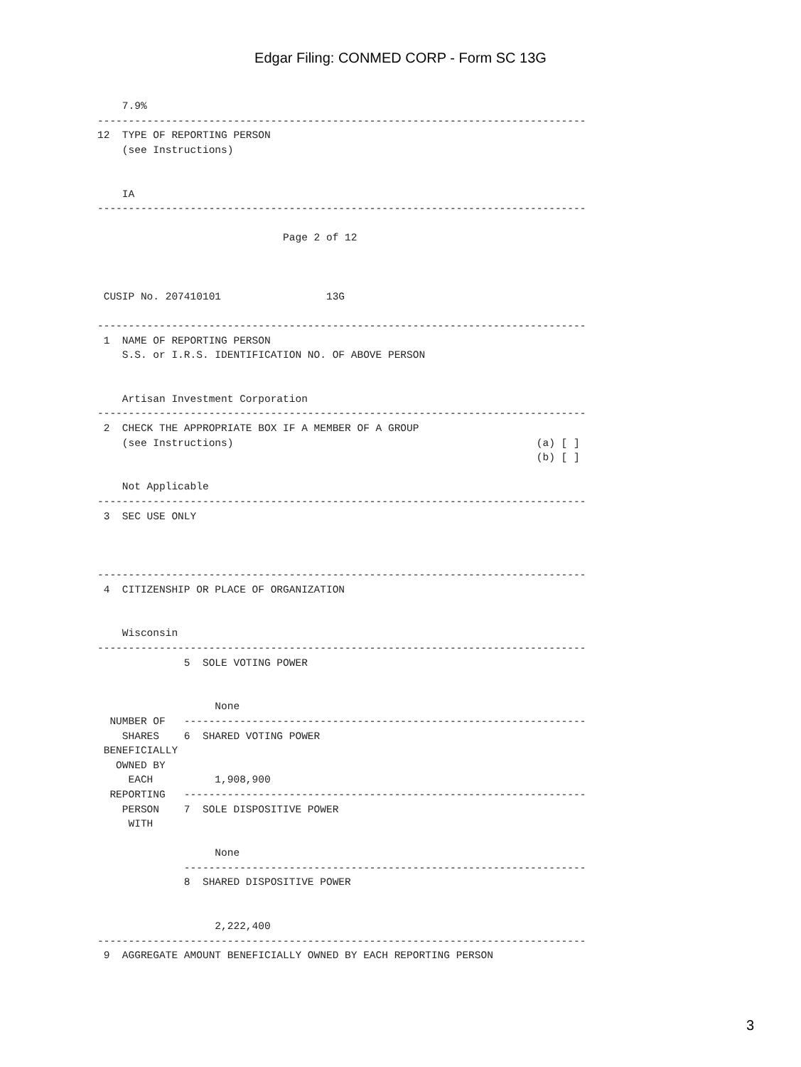Edgar Filing: CONMED CORP - Form SC 13G
    7.9%
-------------------------------------------------------------------------------
12  TYPE OF REPORTING PERSON
    (see Instructions)


    IA
-------------------------------------------------------------------------------

                              Page 2 of 12



 CUSIP No. 207410101                 13G

-------------------------------------------------------------------------------
 1  NAME OF REPORTING PERSON
    S.S. or I.R.S. IDENTIFICATION NO. OF ABOVE PERSON


    Artisan Investment Corporation
-------------------------------------------------------------------------------
 2  CHECK THE APPROPRIATE BOX IF A MEMBER OF A GROUP
    (see Instructions)                                                 (a) [ ]
                                                                       (b) [ ]

    Not Applicable
-------------------------------------------------------------------------------
 3  SEC USE ONLY



-------------------------------------------------------------------------------
 4  CITIZENSHIP OR PLACE OF ORGANIZATION


    Wisconsin
-------------------------------------------------------------------------------
              5  SOLE VOTING POWER


                   None
  NUMBER OF   -----------------------------------------------------------------
    SHARES    6  SHARED VOTING POWER
 BENEFICIALLY
   OWNED BY
     EACH          1,908,900
  REPORTING   -----------------------------------------------------------------
    PERSON    7  SOLE DISPOSITIVE POWER
     WITH

                   None
              -----------------------------------------------------------------
              8  SHARED DISPOSITIVE POWER


                   2,222,400
-------------------------------------------------------------------------------
 9  AGGREGATE AMOUNT BENEFICIALLY OWNED BY EACH REPORTING PERSON
3